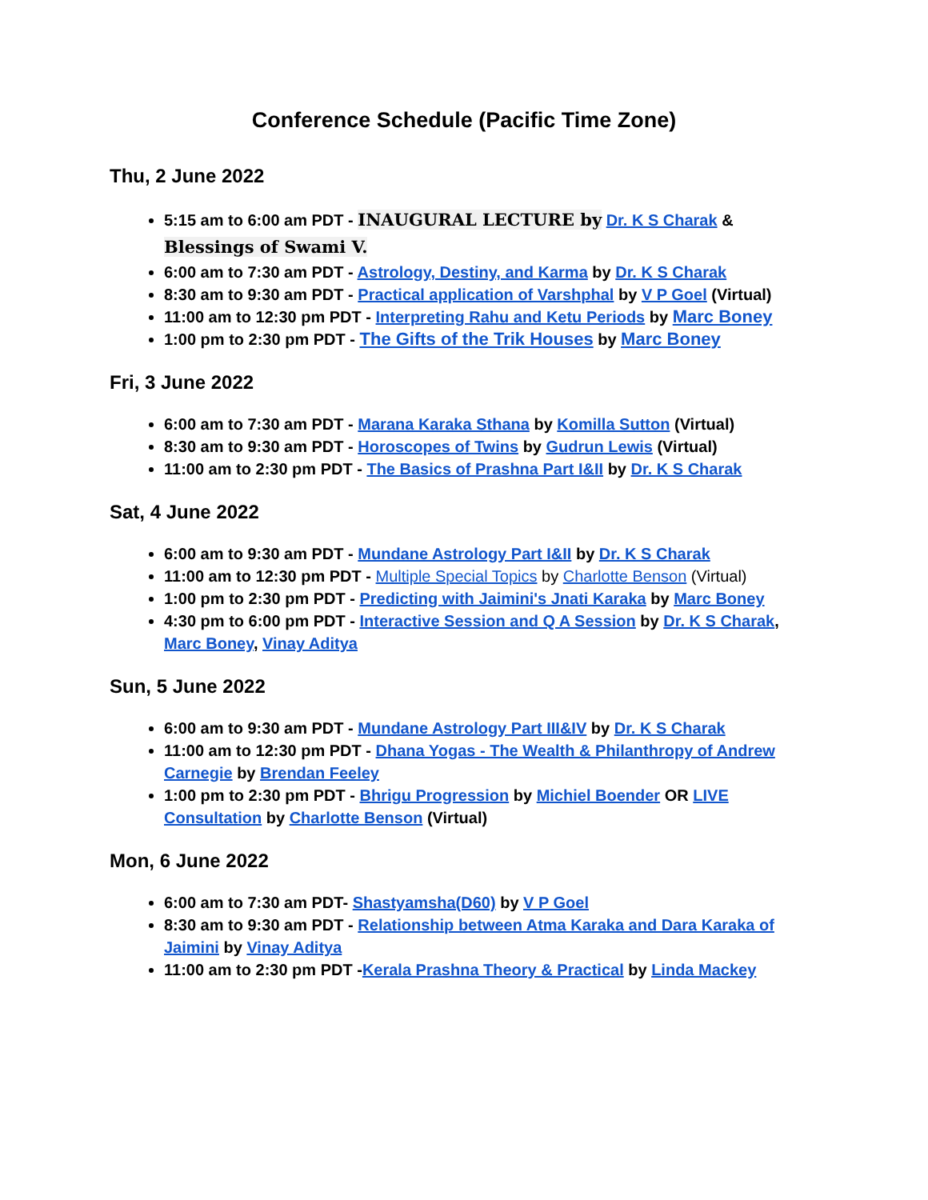Conference Schedule (Pacific Time Zone)
Thu, 2 June 2022
5:15 am to 6:00 am PDT - INAUGURAL LECTURE by Dr. K S Charak & Blessings of Swami V.
6:00 am to 7:30 am PDT - Astrology, Destiny, and Karma by Dr. K S Charak
8:30 am to 9:30 am PDT - Practical application of Varshphal by V P Goel (Virtual)
11:00 am to 12:30 pm PDT - Interpreting Rahu and Ketu Periods by Marc Boney
1:00 pm to 2:30 pm PDT - The Gifts of the Trik Houses by Marc Boney
Fri, 3 June 2022
6:00 am to 7:30 am PDT - Marana Karaka Sthana by Komilla Sutton (Virtual)
8:30 am to 9:30 am PDT - Horoscopes of Twins by Gudrun Lewis (Virtual)
11:00 am to 2:30 pm PDT - The Basics of Prashna Part I&II by Dr. K S Charak
Sat, 4 June 2022
6:00 am to 9:30 am PDT - Mundane Astrology Part I&II by Dr. K S Charak
11:00 am to 12:30 pm PDT - Multiple Special Topics by Charlotte Benson (Virtual)
1:00 pm to 2:30 pm PDT - Predicting with Jaimini's Jnati Karaka by Marc Boney
4:30 pm to 6:00 pm PDT - Interactive Session and Q A Session by Dr. K S Charak, Marc Boney, Vinay Aditya
Sun, 5 June 2022
6:00 am to 9:30 am PDT - Mundane Astrology Part III&IV by Dr. K S Charak
11:00 am to 12:30 pm PDT - Dhana Yogas - The Wealth & Philanthropy of Andrew Carnegie by Brendan Feeley
1:00 pm to 2:30 pm PDT - Bhrigu Progression by Michiel Boender OR LIVE Consultation by Charlotte Benson (Virtual)
Mon, 6 June 2022
6:00 am to 7:30 am PDT- Shastyamsha(D60) by V P Goel
8:30 am to 9:30 am PDT - Relationship between Atma Karaka and Dara Karaka of Jaimini by Vinay Aditya
11:00 am to 2:30 pm PDT -Kerala Prashna Theory & Practical by Linda Mackey